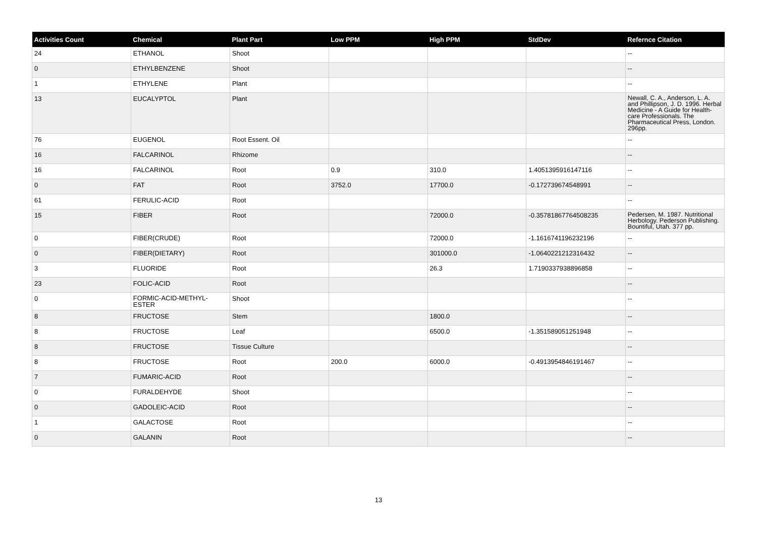| Activities Count | Chemical | Plant Part | Low PPM | High PPM | StdDev | Refernce Citation |
| --- | --- | --- | --- | --- | --- | --- |
| 24 | ETHANOL | Shoot | | | | -- |
| 0 | ETHYLBENZENE | Shoot | | | | -- |
| 1 | ETHYLENE | Plant | | | | -- |
| 13 | EUCALYPTOL | Plant | | | | Newall, C. A., Anderson, L. A. and Phillipson, J. D. 1996. Herbal Medicine - A Guide for Health-care Professionals. The Pharmaceutical Press, London. 296pp. |
| 76 | EUGENOL | Root Essent. Oil | | | | -- |
| 16 | FALCARINOL | Rhizome | | | | -- |
| 16 | FALCARINOL | Root | 0.9 | 310.0 | 1.4051395916147116 | -- |
| 0 | FAT | Root | 3752.0 | 17700.0 | -0.172739674548991 | -- |
| 61 | FERULIC-ACID | Root | | | | -- |
| 15 | FIBER | Root | | 72000.0 | -0.35781867764508235 | Pedersen, M. 1987. Nutritional Herbology. Pederson Publishing. Bountiful, Utah. 377 pp. |
| 0 | FIBER(CRUDE) | Root | | 72000.0 | -1.1616741196232196 | -- |
| 0 | FIBER(DIETARY) | Root | | 301000.0 | -1.0640221212316432 | -- |
| 3 | FLUORIDE | Root | | 26.3 | 1.7190337938896858 | -- |
| 23 | FOLIC-ACID | Root | | | | -- |
| 0 | FORMIC-ACID-METHYL-ESTER | Shoot | | | | -- |
| 8 | FRUCTOSE | Stem | | 1800.0 | | -- |
| 8 | FRUCTOSE | Leaf | | 6500.0 | -1.351589051251948 | -- |
| 8 | FRUCTOSE | Tissue Culture | | | | -- |
| 8 | FRUCTOSE | Root | 200.0 | 6000.0 | -0.4913954846191467 | -- |
| 7 | FUMARIC-ACID | Root | | | | -- |
| 0 | FURALDEHYDE | Shoot | | | | -- |
| 0 | GADOLEIC-ACID | Root | | | | -- |
| 1 | GALACTOSE | Root | | | | -- |
| 0 | GALANIN | Root | | | | -- |
13